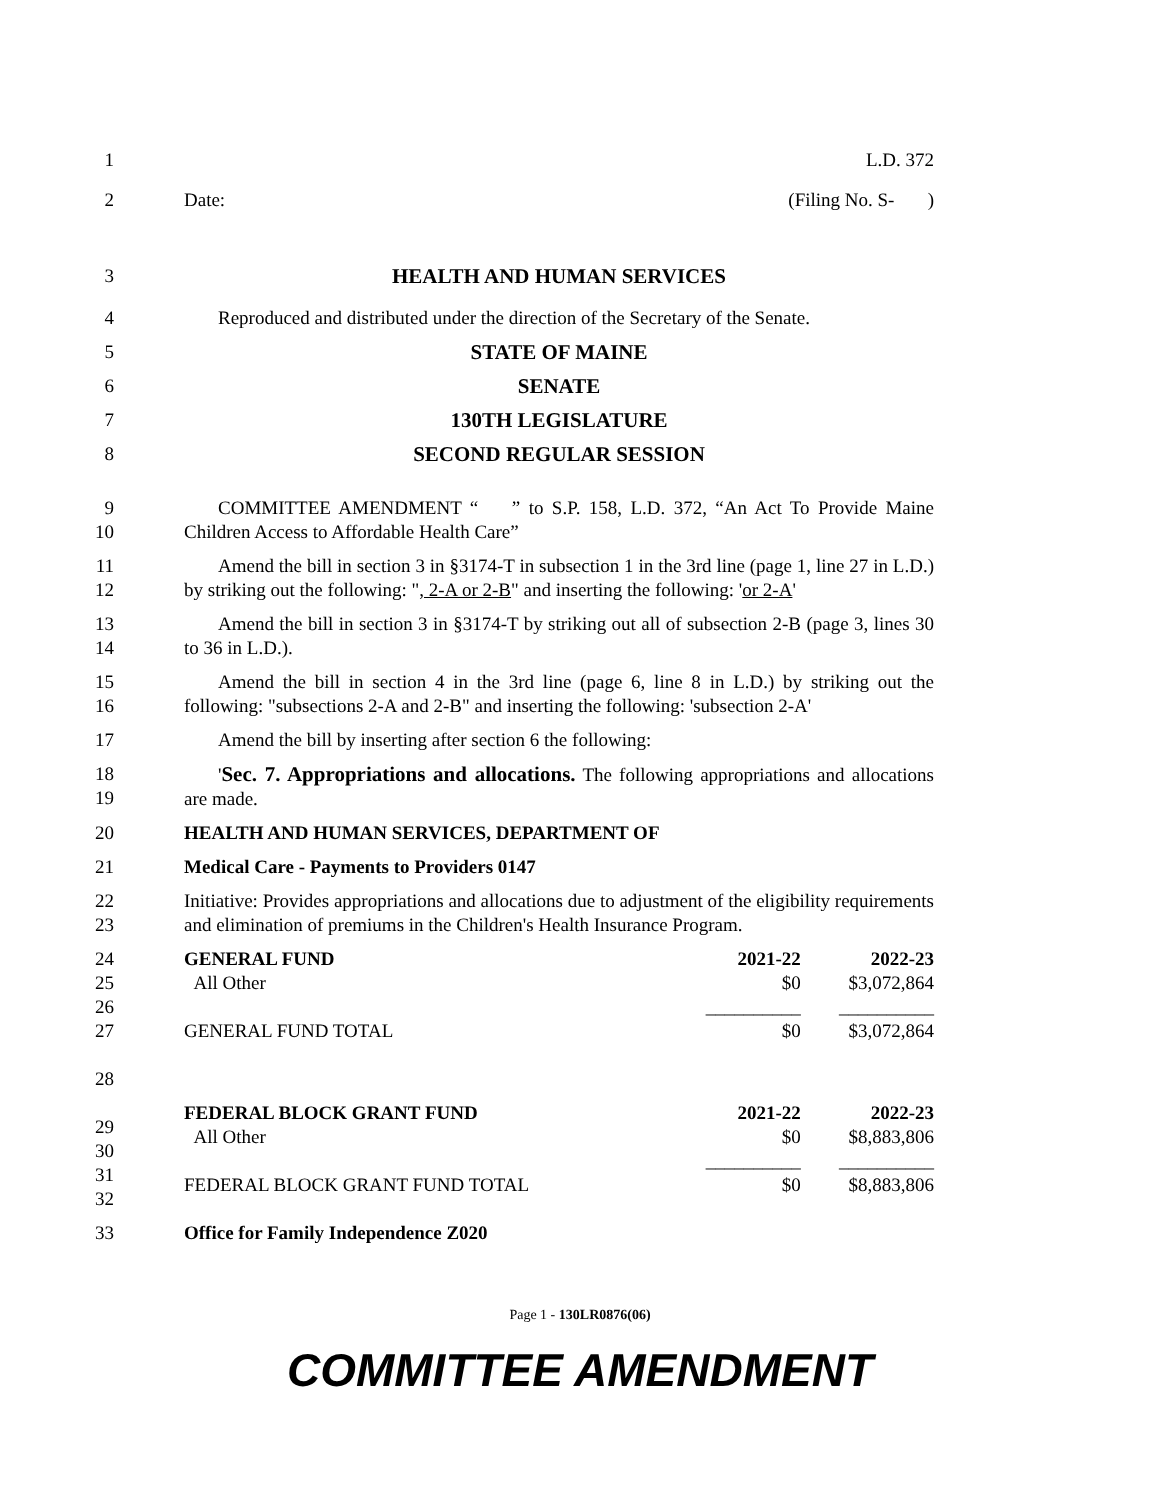1 L.D. 372
2 Date: (Filing No. S- )
3 HEALTH AND HUMAN SERVICES
4 Reproduced and distributed under the direction of the Secretary of the Senate.
5 STATE OF MAINE
6 SENATE
7 130TH LEGISLATURE
8 SECOND REGULAR SESSION
9
10
COMMITTEE AMENDMENT “ ” to S.P. 158, L.D. 372, “An Act To Provide Maine Children Access to Affordable Health Care”
11
12
Amend the bill in section 3 in §3174-T in subsection 1 in the 3rd line (page 1, line 27 in L.D.) by striking out the following: ", 2-A or 2-B" and inserting the following: 'or 2-A'
13
14
Amend the bill in section 3 in §3174-T by striking out all of subsection 2-B (page 3, lines 30 to 36 in L.D.).
15
16
Amend the bill in section 4 in the 3rd line (page 6, line 8 in L.D.) by striking out the following: "subsections 2-A and 2-B" and inserting the following: 'subsection 2-A'
17 Amend the bill by inserting after section 6 the following:
18
19
'Sec. 7. Appropriations and allocations. The following appropriations and allocations are made.
20 HEALTH AND HUMAN SERVICES, DEPARTMENT OF
21 Medical Care - Payments to Providers 0147
22
23
Initiative: Provides appropriations and allocations due to adjustment of the eligibility requirements and elimination of premiums in the Children's Health Insurance Program.
24
25
26
27
28
29
30
31
32
| GENERAL FUND | 2021-22 | 2022-23 |
| All Other | $0 | $3,072,864 |
| | __________ | __________ |
| GENERAL FUND TOTAL | $0 | $3,072,864 |
| FEDERAL BLOCK GRANT FUND | 2021-22 | 2022-23 |
| All Other | $0 | $8,883,806 |
| | __________ | __________ |
| FEDERAL BLOCK GRANT FUND TOTAL | $0 | $8,883,806 |
33 Office for Family Independence Z020
Page 1 - 130LR0876(06)
COMMITTEE AMENDMENT